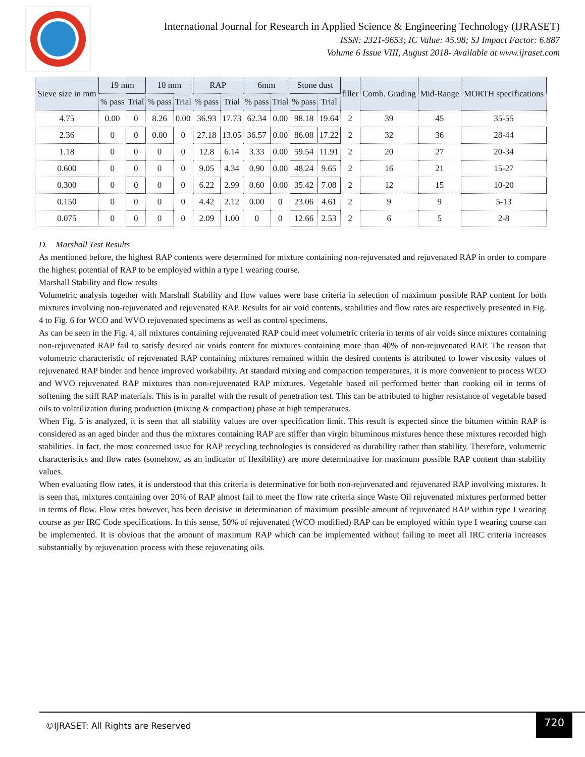International Journal for Research in Applied Science & Engineering Technology (IJRASET)
ISSN: 2321-9653; IC Value: 45.98; SJ Impact Factor: 6.887
Volume 6 Issue VIII, August 2018- Available at www.ijraset.com
| Sieve size in mm | 19 mm | | 10 mm | | RAP | | 6mm | | Stone dust | | filler | Comb. Grading | Mid-Range | MORTH specifications |
| --- | --- | --- | --- | --- | --- | --- | --- | --- | --- | --- | --- | --- | --- | --- |
| | % pass | Trial | % pass | Trial | % pass | Trial | % pass | Trial | % pass | Trial | | | | |
| 4.75 | 0.00 | 0 | 8.26 | 0.00 | 36.93 | 17.73 | 62.34 | 0.00 | 98.18 | 19.64 | 2 | 39 | 45 | 35-55 |
| 2.36 | 0 | 0 | 0.00 | 0 | 27.18 | 13.05 | 36.57 | 0.00 | 86.08 | 17.22 | 2 | 32 | 36 | 28-44 |
| 1.18 | 0 | 0 | 0 | 0 | 12.8 | 6.14 | 3.33 | 0.00 | 59.54 | 11.91 | 2 | 20 | 27 | 20-34 |
| 0.600 | 0 | 0 | 0 | 0 | 9.05 | 4.34 | 0.90 | 0.00 | 48.24 | 9.65 | 2 | 16 | 21 | 15-27 |
| 0.300 | 0 | 0 | 0 | 0 | 6.22 | 2.99 | 0.60 | 0.00 | 35.42 | 7.08 | 2 | 12 | 15 | 10-20 |
| 0.150 | 0 | 0 | 0 | 0 | 4.42 | 2.12 | 0.00 | 0 | 23.06 | 4.61 | 2 | 9 | 9 | 5-13 |
| 0.075 | 0 | 0 | 0 | 0 | 2.09 | 1.00 | 0 | 0 | 12.66 | 2.53 | 2 | 6 | 5 | 2-8 |
D. Marshall Test Results
As mentioned before, the highest RAP contents were determined for mixture containing non-rejuvenated and rejuvenated RAP in order to compare the highest potential of RAP to be employed within a type I wearing course.
Marshall Stability and flow results
Volumetric analysis together with Marshall Stability and flow values were base criteria in selection of maximum possible RAP content for both mixtures involving non-rejuvenated and rejuvenated RAP. Results for air void contents, stabilities and flow rates are respectively presented in Fig. 4 to Fig. 6 for WCO and WVO rejuvenated specimens as well as control specimens.
As can be seen in the Fig. 4, all mixtures containing rejuvenated RAP could meet volumetric criteria in terms of air voids since mixtures containing non-rejuvenated RAP fail to satisfy desired air voids content for mixtures containing more than 40% of non-rejuvenated RAP. The reason that volumetric characteristic of rejuvenated RAP containing mixtures remained within the desired contents is attributed to lower viscosity values of rejuvenated RAP binder and hence improved workability. At standard mixing and compaction temperatures, it is more convenient to process WCO and WVO rejuvenated RAP mixtures than non-rejuvenated RAP mixtures. Vegetable based oil performed better than cooking oil in terms of softening the stiff RAP materials. This is in parallel with the result of penetration test. This can be attributed to higher resistance of vegetable based oils to volatilization during production (mixing & compaction) phase at high temperatures.
When Fig. 5 is analyzed, it is seen that all stability values are over specification limit. This result is expected since the bitumen within RAP is considered as an aged binder and thus the mixtures containing RAP are stiffer than virgin bituminous mixtures hence these mixtures recorded high stabilities. In fact, the most concerned issue for RAP recycling technologies is considered as durability rather than stability. Therefore, volumetric characteristics and flow rates (somehow, as an indicator of flexibility) are more determinative for maximum possible RAP content than stability values.
When evaluating flow rates, it is understood that this criteria is determinative for both non-rejuvenated and rejuvenated RAP involving mixtures. It is seen that, mixtures containing over 20% of RAP almost fail to meet the flow rate criteria since Waste Oil rejuvenated mixtures performed better in terms of flow. Flow rates however, has been decisive in determination of maximum possible amount of rejuvenated RAP within type I wearing course as per IRC Code specifications. In this sense, 50% of rejuvenated (WCO modified) RAP can be employed within type I wearing course can be implemented. It is obvious that the amount of maximum RAP which can be implemented without failing to meet all IRC criteria increases substantially by rejuvenation process with these rejuvenating oils.
©IJRASET: All Rights are Reserved
720